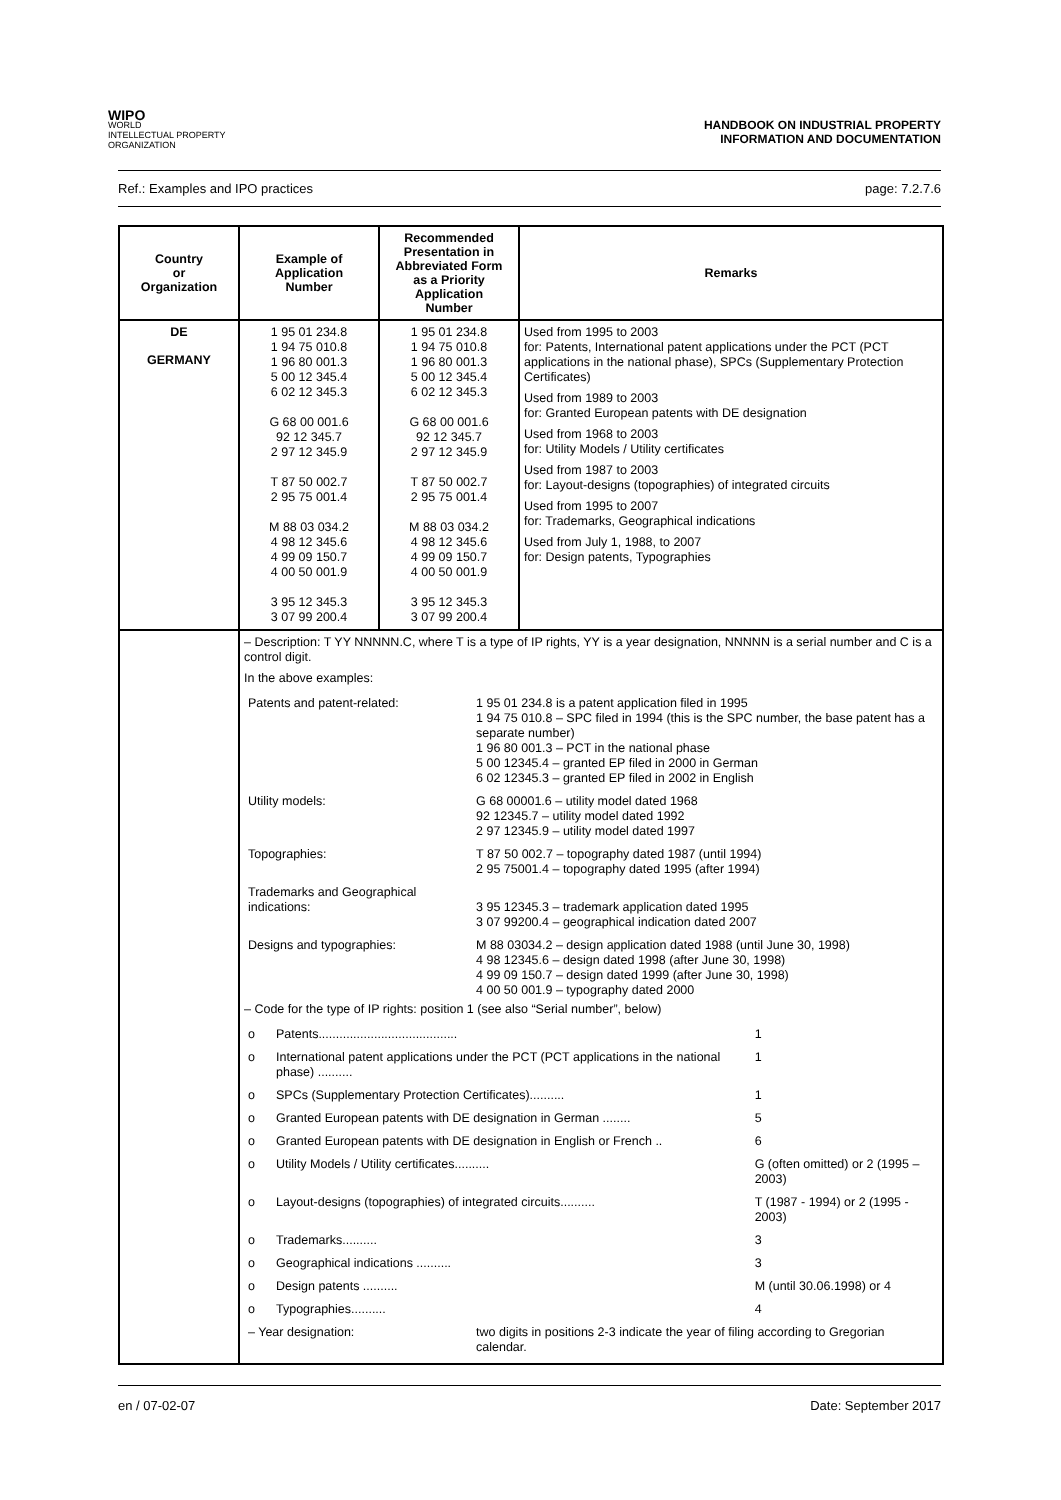WIPO
WORLD
INTELLECTUAL PROPERTY
ORGANIZATION
HANDBOOK ON INDUSTRIAL PROPERTY
INFORMATION AND DOCUMENTATION
Ref.: Examples and IPO practices page: 7.2.7.6
| Country or Organization | Example of Application Number | Recommended Presentation in Abbreviated Form as a Priority Application Number | Remarks |
| --- | --- | --- | --- |
| DE GERMANY | 1 95 01 234.8 1 94 75 010.8 1 96 80 001.3 5 00 12 345.4 6 02 12 345.3 G 68 00 001.6 92 12 345.7 2 97 12 345.9 T 87 50 002.7 2 95 75 001.4 M 88 03 034.2 4 98 12 345.6 4 99 09 150.7 4 00 50 001.9 3 95 12 345.3 3 07 99 200.4 | 1 95 01 234.8 1 94 75 010.8 1 96 80 001.3 5 00 12 345.4 6 02 12 345.3 G 68 00 001.6 92 12 345.7 2 97 12 345.9 T 87 50 002.7 2 95 75 001.4 M 88 03 034.2 4 98 12 345.6 4 99 09 150.7 4 00 50 001.9 3 95 12 345.3 3 07 99 200.4 | Used from 1995 to 2003 for: Patents, International patent applications under the PCT (PCT applications in the national phase), SPCs (Supplementary Protection Certificates) Used from 1989 to 2003 for: Granted European patents with DE designation Used from 1968 to 2003 for: Utility Models / Utility certificates Used from 1987 to 2003 for: Layout-designs (topographies) of integrated circuits Used from 1995 to 2007 for: Trademarks, Geographical indications Used from July 1, 1988, to 2007 for: Design patents, Typographies |
| | – Description: T YY NNNNN.C, where T is a type of IP rights, YY is a year designation, NNNNN is a serial number and C is a control digit. In the above examples: / Patents and patent-related: / 1 95 01 234.8 is a patent application filed in 1995 1 94 75 010.8 – SPC filed in 1994 (this is the SPC number, the base patent has a separate number) 1 96 80 001.3 – PCT in the national phase 5 00 12345.4 – granted EP filed in 2000 in German 6 02 12345.3 – granted EP filed in 2002 in English / / Utility models: / G 68 00001.6 – utility model dated 1968 92 12345.7 – utility model dated 1992 2 97 12345.9 – utility model dated 1997 / / Topographies: / T 87 50 002.7 – topography dated 1987 (until 1994) 2 95 75001.4 – topography dated 1995 (after 1994) / / Trademarks and Geographical indications: / 3 95 12345.3 – trademark application dated 1995 3 07 99200.4 – geographical indication dated 2007 / / Designs and typographies: / M 88 03034.2 – design application dated 1988 (until June 30, 1998) 4 98 12345.6 – design dated 1998 (after June 30, 1998) 4 99 09 150.7 – design dated 1999 (after June 30, 1998) 4 00 50 001.9 – typography dated 2000 / – Code for the type of IP rights: position 1 (see also “Serial number”, below) / o / Patents........................................ / 1 / / o / International patent applications under the PCT (PCT applications in the national phase) .......... / 1 / / o / SPCs (Supplementary Protection Certificates).......... / 1 / / o / Granted European patents with DE designation in German ........ / 5 / / o / Granted European patents with DE designation in English or French .. / 6 / / o / Utility Models / Utility certificates.......... / G (often omitted) or 2 (1995 – 2003) / / o / Layout-designs (topographies) of integrated circuits.......... / T (1987 - 1994) or 2 (1995 - 2003) / / o / Trademarks.......... / 3 / / o / Geographical indications .......... / 3 / / o / Design patents .......... / M (until 30.06.1998) or 4 / / o / Typographies.......... / 4 / / – Year designation: / two digits in positions 2-3 indicate the year of filing according to Gregorian calendar. / | | |
en / 07-02-07 Date: September 2017